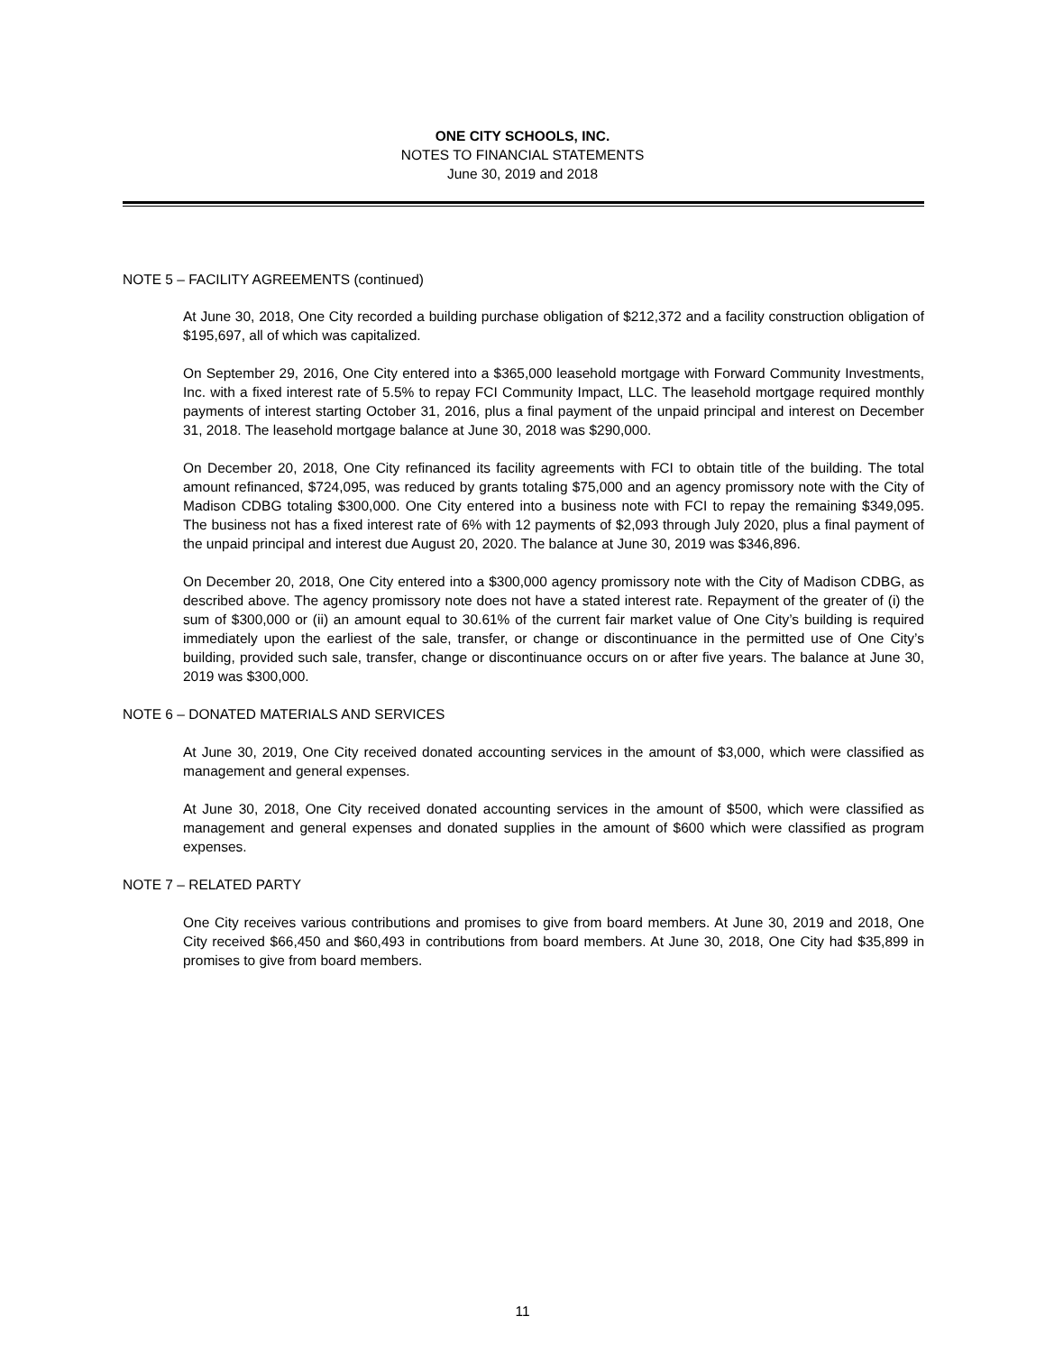ONE CITY SCHOOLS, INC.
NOTES TO FINANCIAL STATEMENTS
June 30, 2019 and 2018
NOTE 5 – FACILITY AGREEMENTS (continued)
At June 30, 2018, One City recorded a building purchase obligation of $212,372 and a facility construction obligation of $195,697, all of which was capitalized.
On September 29, 2016, One City entered into a $365,000 leasehold mortgage with Forward Community Investments, Inc. with a fixed interest rate of 5.5% to repay FCI Community Impact, LLC. The leasehold mortgage required monthly payments of interest starting October 31, 2016, plus a final payment of the unpaid principal and interest on December 31, 2018. The leasehold mortgage balance at June 30, 2018 was $290,000.
On December 20, 2018, One City refinanced its facility agreements with FCI to obtain title of the building. The total amount refinanced, $724,095, was reduced by grants totaling $75,000 and an agency promissory note with the City of Madison CDBG totaling $300,000. One City entered into a business note with FCI to repay the remaining $349,095. The business not has a fixed interest rate of 6% with 12 payments of $2,093 through July 2020, plus a final payment of the unpaid principal and interest due August 20, 2020. The balance at June 30, 2019 was $346,896.
On December 20, 2018, One City entered into a $300,000 agency promissory note with the City of Madison CDBG, as described above. The agency promissory note does not have a stated interest rate. Repayment of the greater of (i) the sum of $300,000 or (ii) an amount equal to 30.61% of the current fair market value of One City’s building is required immediately upon the earliest of the sale, transfer, or change or discontinuance in the permitted use of One City’s building, provided such sale, transfer, change or discontinuance occurs on or after five years. The balance at June 30, 2019 was $300,000.
NOTE 6 – DONATED MATERIALS AND SERVICES
At June 30, 2019, One City received donated accounting services in the amount of $3,000, which were classified as management and general expenses.
At June 30, 2018, One City received donated accounting services in the amount of $500, which were classified as management and general expenses and donated supplies in the amount of $600 which were classified as program expenses.
NOTE 7 – RELATED PARTY
One City receives various contributions and promises to give from board members. At June 30, 2019 and 2018, One City received $66,450 and $60,493 in contributions from board members. At June 30, 2018, One City had $35,899 in promises to give from board members.
11